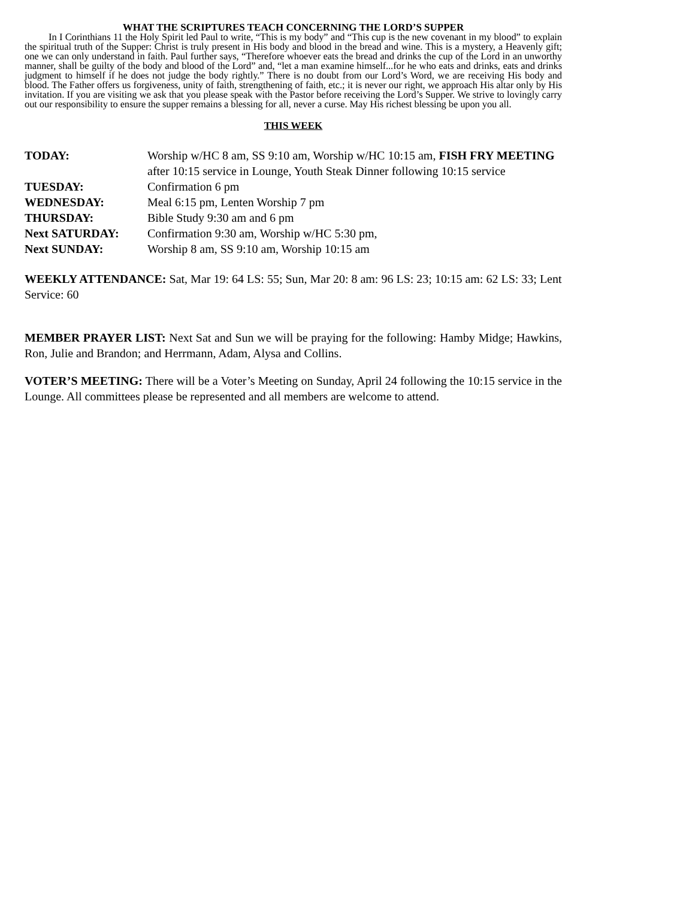WHAT THE SCRIPTURES TEACH CONCERNING THE LORD’S SUPPER
In I Corinthians 11 the Holy Spirit led Paul to write, “This is my body” and “This cup is the new covenant in my blood” to explain the spiritual truth of the Supper: Christ is truly present in His body and blood in the bread and wine. This is a mystery, a Heavenly gift; one we can only understand in faith. Paul further says, “Therefore whoever eats the bread and drinks the cup of the Lord in an unworthy manner, shall be guilty of the body and blood of the Lord” and, “let a man examine himself...for he who eats and drinks, eats and drinks judgment to himself if he does not judge the body rightly.” There is no doubt from our Lord’s Word, we are receiving His body and blood. The Father offers us forgiveness, unity of faith, strengthening of faith, etc.; it is never our right, we approach His altar only by His invitation. If you are visiting we ask that you please speak with the Pastor before receiving the Lord’s Supper. We strive to lovingly carry out our responsibility to ensure the supper remains a blessing for all, never a curse. May His richest blessing be upon you all.
THIS WEEK
TODAY:
Worship w/HC 8 am, SS 9:10 am, Worship w/HC 10:15 am, FISH FRY MEETING after 10:15 service in Lounge, Youth Steak Dinner following 10:15 service
TUESDAY:
Confirmation 6 pm
WEDNESDAY:
Meal 6:15 pm, Lenten Worship 7 pm
THURSDAY:
Bible Study 9:30 am and 6 pm
Next SATURDAY:
Confirmation 9:30 am, Worship w/HC 5:30 pm,
Next SUNDAY:
Worship 8 am, SS 9:10 am, Worship 10:15 am
WEEKLY ATTENDANCE: Sat, Mar 19: 64 LS: 55; Sun, Mar 20: 8 am: 96 LS: 23; 10:15 am: 62 LS: 33; Lent Service: 60
MEMBER PRAYER LIST: Next Sat and Sun we will be praying for the following: Hamby Midge; Hawkins, Ron, Julie and Brandon; and Herrmann, Adam, Alysa and Collins.
VOTER’S MEETING: There will be a Voter’s Meeting on Sunday, April 24 following the 10:15 service in the Lounge. All committees please be represented and all members are welcome to attend.